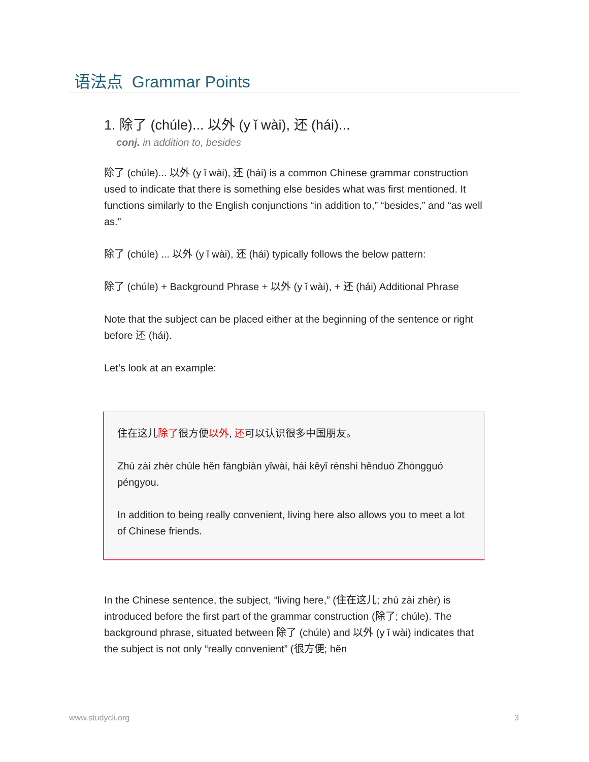语法点 Grammar Points
1. 除了 (chúle)... 以外 (y ǐ wài), 还 (hái)...
conj. in addition to, besides
除了 (chúle)... 以外 (y ǐ wài), 还 (hái) is a common Chinese grammar construction used to indicate that there is something else besides what was first mentioned. It functions similarly to the English conjunctions “in addition to,” “besides,” and “as well as.”
除了 (chúle) ... 以外 (y ǐ wài), 还 (hái) typically follows the below pattern:
除了 (chúle) + Background Phrase + 以外 (y ǐ wài), + 还 (hái) Additional Phrase
Note that the subject can be placed either at the beginning of the sentence or right before 还 (hái).
Let’s look at an example:
住在这儿除了很方便以外, 还可以认识很多中国朋友。
Zhù zài zhèr chúle hěn fāngbiàn yǐwài, hái kěyǐ rènshi hěnduō Zhōngguó péngyou.
In addition to being really convenient, living here also allows you to meet a lot of Chinese friends.
In the Chinese sentence, the subject, “living here,” (住在这儿; zhù zài zhèr) is introduced before the first part of the grammar construction (除了; chúle). The background phrase, situated between 除了 (chúle) and 以外 (y ǐ wài) indicates that the subject is not only “really convenient” (很方便; hěn
www.studycli.org 3